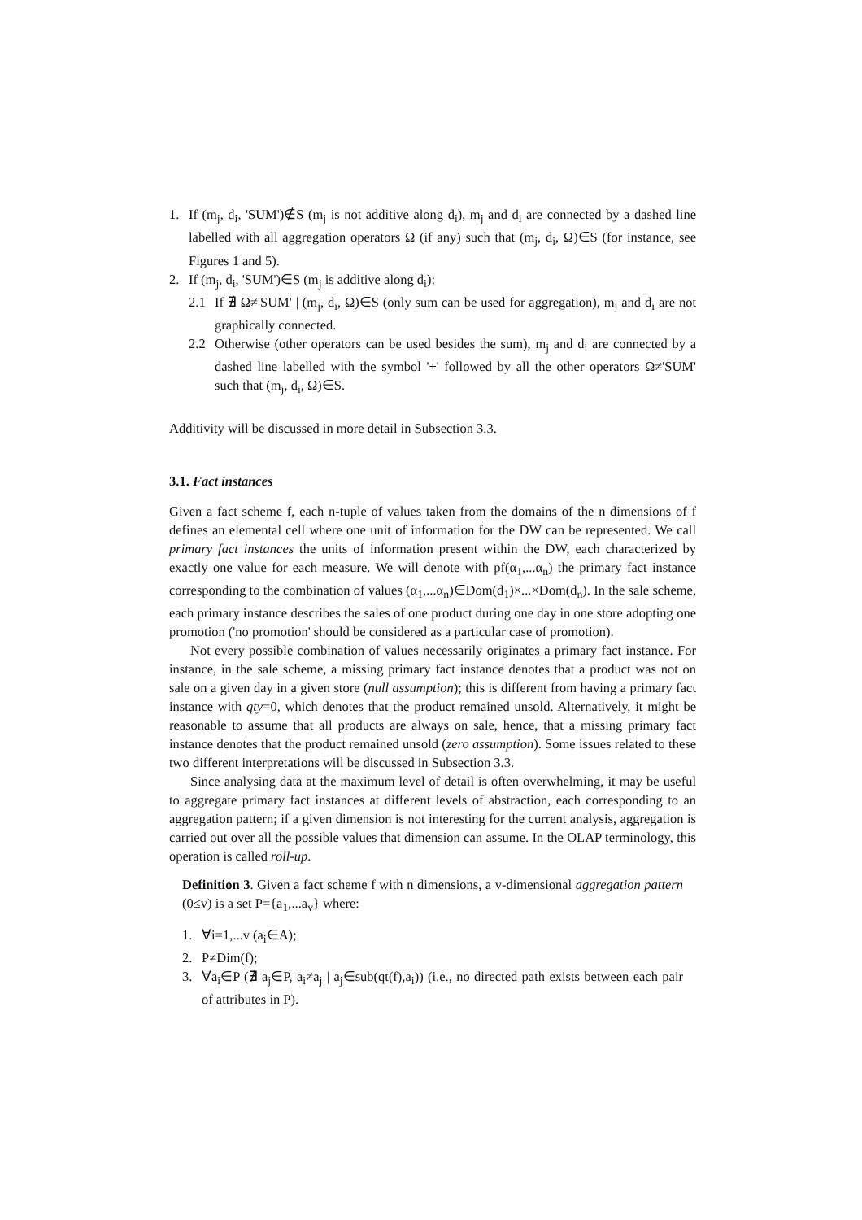1. If (m<sub>j</sub>, d<sub>i</sub>, 'SUM')∉S (m<sub>j</sub> is not additive along d<sub>i</sub>), m<sub>j</sub> and d<sub>i</sub> are connected by a dashed line labelled with all aggregation operators Ω (if any) such that (m<sub>j</sub>, d<sub>i</sub>, Ω)∈S (for instance, see Figures 1 and 5).
2. If (m<sub>j</sub>, d<sub>i</sub>, 'SUM')∈S (m<sub>j</sub> is additive along d<sub>i</sub>):
2.1 If ∄ Ω≠'SUM' | (m<sub>j</sub>, d<sub>i</sub>, Ω)∈S (only sum can be used for aggregation), m<sub>j</sub> and d<sub>i</sub> are not graphically connected.
2.2 Otherwise (other operators can be used besides the sum), m<sub>j</sub> and d<sub>i</sub> are connected by a dashed line labelled with the symbol '+' followed by all the other operators Ω≠'SUM' such that (m<sub>j</sub>, d<sub>i</sub>, Ω)∈S.
Additivity will be discussed in more detail in Subsection 3.3.
3.1. Fact instances
Given a fact scheme f, each n-tuple of values taken from the domains of the n dimensions of f defines an elemental cell where one unit of information for the DW can be represented. We call primary fact instances the units of information present within the DW, each characterized by exactly one value for each measure. We will denote with pf(α<sub>1</sub>,...α<sub>n</sub>) the primary fact instance corresponding to the combination of values (α<sub>1</sub>,...α<sub>n</sub>)∈Dom(d<sub>1</sub>)×...×Dom(d<sub>n</sub>). In the sale scheme, each primary instance describes the sales of one product during one day in one store adopting one promotion ('no promotion' should be considered as a particular case of promotion).
Not every possible combination of values necessarily originates a primary fact instance. For instance, in the sale scheme, a missing primary fact instance denotes that a product was not on sale on a given day in a given store (null assumption); this is different from having a primary fact instance with qty=0, which denotes that the product remained unsold. Alternatively, it might be reasonable to assume that all products are always on sale, hence, that a missing primary fact instance denotes that the product remained unsold (zero assumption). Some issues related to these two different interpretations will be discussed in Subsection 3.3.
Since analysing data at the maximum level of detail is often overwhelming, it may be useful to aggregate primary fact instances at different levels of abstraction, each corresponding to an aggregation pattern; if a given dimension is not interesting for the current analysis, aggregation is carried out over all the possible values that dimension can assume. In the OLAP terminology, this operation is called roll-up.
Definition 3. Given a fact scheme f with n dimensions, a v-dimensional aggregation pattern (0≤v) is a set P={a<sub>1</sub>,...a<sub>v</sub>} where:
1. ∀i=1,...v (a<sub>i</sub>∈A);
2. P≠Dim(f);
3. ∀a<sub>i</sub>∈P (∄ a<sub>j</sub>∈P, a<sub>i</sub>≠a<sub>j</sub> | a<sub>j</sub>∈sub(qt(f),a<sub>i</sub>)) (i.e., no directed path exists between each pair of attributes in P).